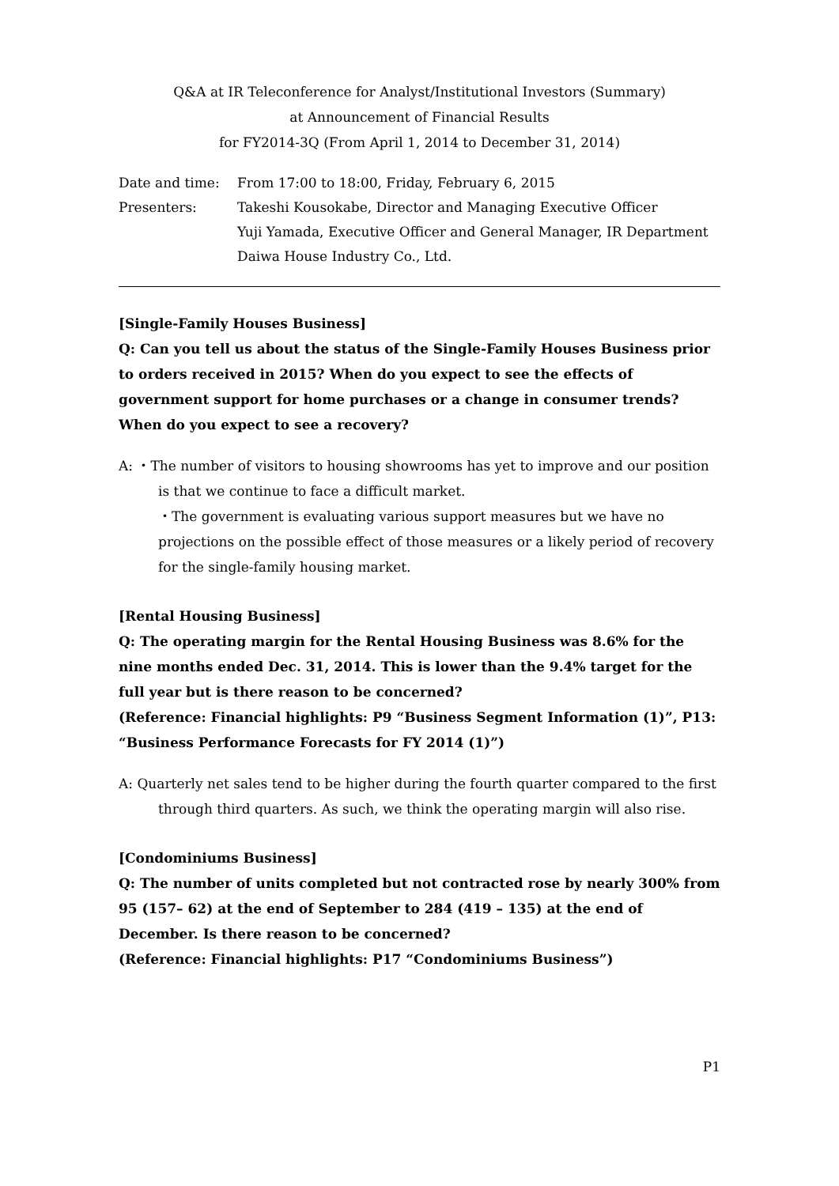Q&A at IR Teleconference for Analyst/Institutional Investors (Summary)
at Announcement of Financial Results
for FY2014-3Q (From April 1, 2014 to December 31, 2014)
Date and time:
From 17:00 to 18:00, Friday, February 6, 2015
Presenters:
Takeshi Kousokabe, Director and Managing Executive Officer
Yuji Yamada, Executive Officer and General Manager, IR Department
Daiwa House Industry Co., Ltd.
[Single-Family Houses Business]
Q: Can you tell us about the status of the Single-Family Houses Business prior to orders received in 2015? When do you expect to see the effects of government support for home purchases or a change in consumer trends? When do you expect to see a recovery?
A: ・The number of visitors to housing showrooms has yet to improve and our position is that we continue to face a difficult market.
・The government is evaluating various support measures but we have no projections on the possible effect of those measures or a likely period of recovery for the single-family housing market.
[Rental Housing Business]
Q: The operating margin for the Rental Housing Business was 8.6% for the nine months ended Dec. 31, 2014. This is lower than the 9.4% target for the full year but is there reason to be concerned?
(Reference: Financial highlights: P9 “Business Segment Information (1)”, P13: “Business Performance Forecasts for FY 2014 (1)”)
A: Quarterly net sales tend to be higher during the fourth quarter compared to the first through third quarters. As such, we think the operating margin will also rise.
[Condominiums Business]
Q: The number of units completed but not contracted rose by nearly 300% from 95 (157– 62) at the end of September to 284 (419 – 135) at the end of December. Is there reason to be concerned?
(Reference: Financial highlights: P17 “Condominiums Business”)
P1